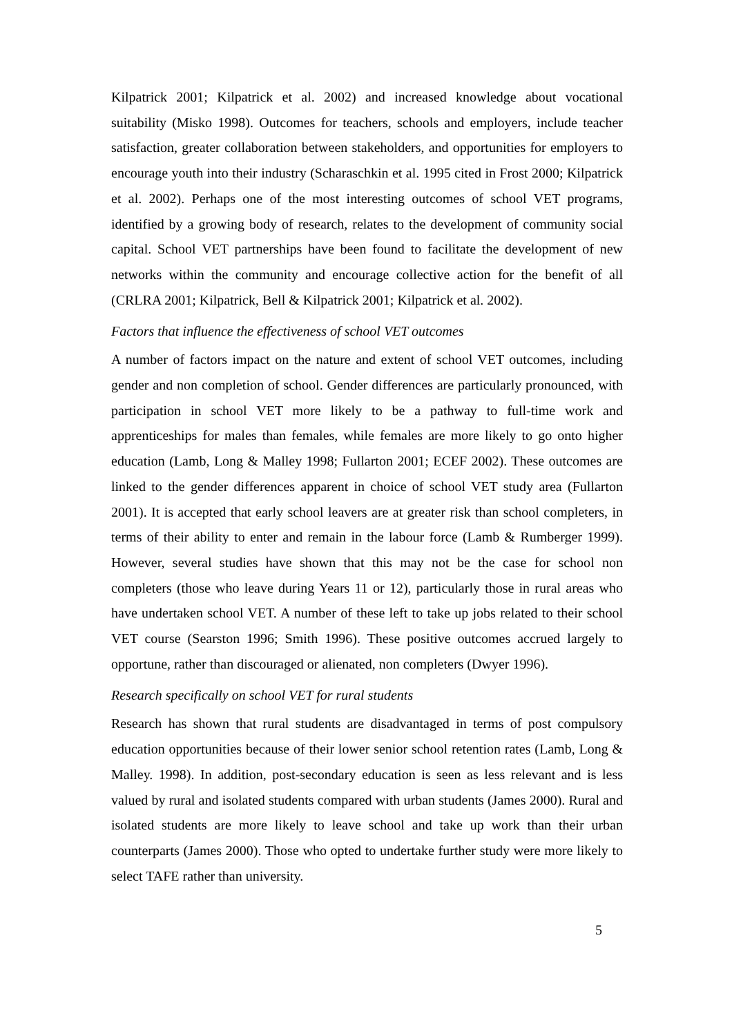Kilpatrick 2001; Kilpatrick et al. 2002) and increased knowledge about vocational suitability (Misko 1998). Outcomes for teachers, schools and employers, include teacher satisfaction, greater collaboration between stakeholders, and opportunities for employers to encourage youth into their industry (Scharaschkin et al. 1995 cited in Frost 2000; Kilpatrick et al. 2002). Perhaps one of the most interesting outcomes of school VET programs, identified by a growing body of research, relates to the development of community social capital. School VET partnerships have been found to facilitate the development of new networks within the community and encourage collective action for the benefit of all (CRLRA 2001; Kilpatrick, Bell & Kilpatrick 2001; Kilpatrick et al. 2002).
Factors that influence the effectiveness of school VET outcomes
A number of factors impact on the nature and extent of school VET outcomes, including gender and non completion of school. Gender differences are particularly pronounced, with participation in school VET more likely to be a pathway to full-time work and apprenticeships for males than females, while females are more likely to go onto higher education (Lamb, Long & Malley 1998; Fullarton 2001; ECEF 2002). These outcomes are linked to the gender differences apparent in choice of school VET study area (Fullarton 2001). It is accepted that early school leavers are at greater risk than school completers, in terms of their ability to enter and remain in the labour force (Lamb & Rumberger 1999). However, several studies have shown that this may not be the case for school non completers (those who leave during Years 11 or 12), particularly those in rural areas who have undertaken school VET. A number of these left to take up jobs related to their school VET course (Searston 1996; Smith 1996). These positive outcomes accrued largely to opportune, rather than discouraged or alienated, non completers (Dwyer 1996).
Research specifically on school VET for rural students
Research has shown that rural students are disadvantaged in terms of post compulsory education opportunities because of their lower senior school retention rates (Lamb, Long & Malley. 1998). In addition, post-secondary education is seen as less relevant and is less valued by rural and isolated students compared with urban students (James 2000). Rural and isolated students are more likely to leave school and take up work than their urban counterparts (James 2000). Those who opted to undertake further study were more likely to select TAFE rather than university.
5